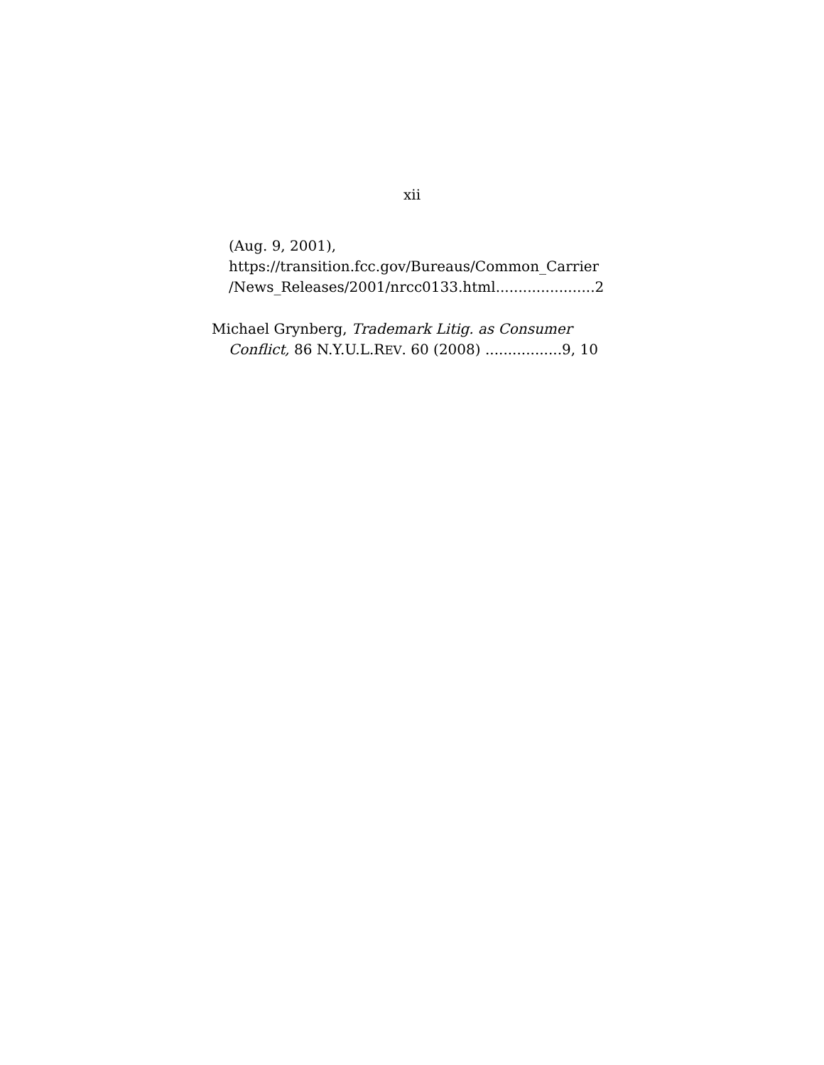xii
(Aug. 9, 2001),
https://transition.fcc.gov/Bureaus/Common_Carrier
/News_Releases/2001/nrcc0133.html......................2
Michael Grynberg, Trademark Litig. as Consumer
Conflict, 86 N.Y.U.L.REV. 60 (2008) .................9, 10